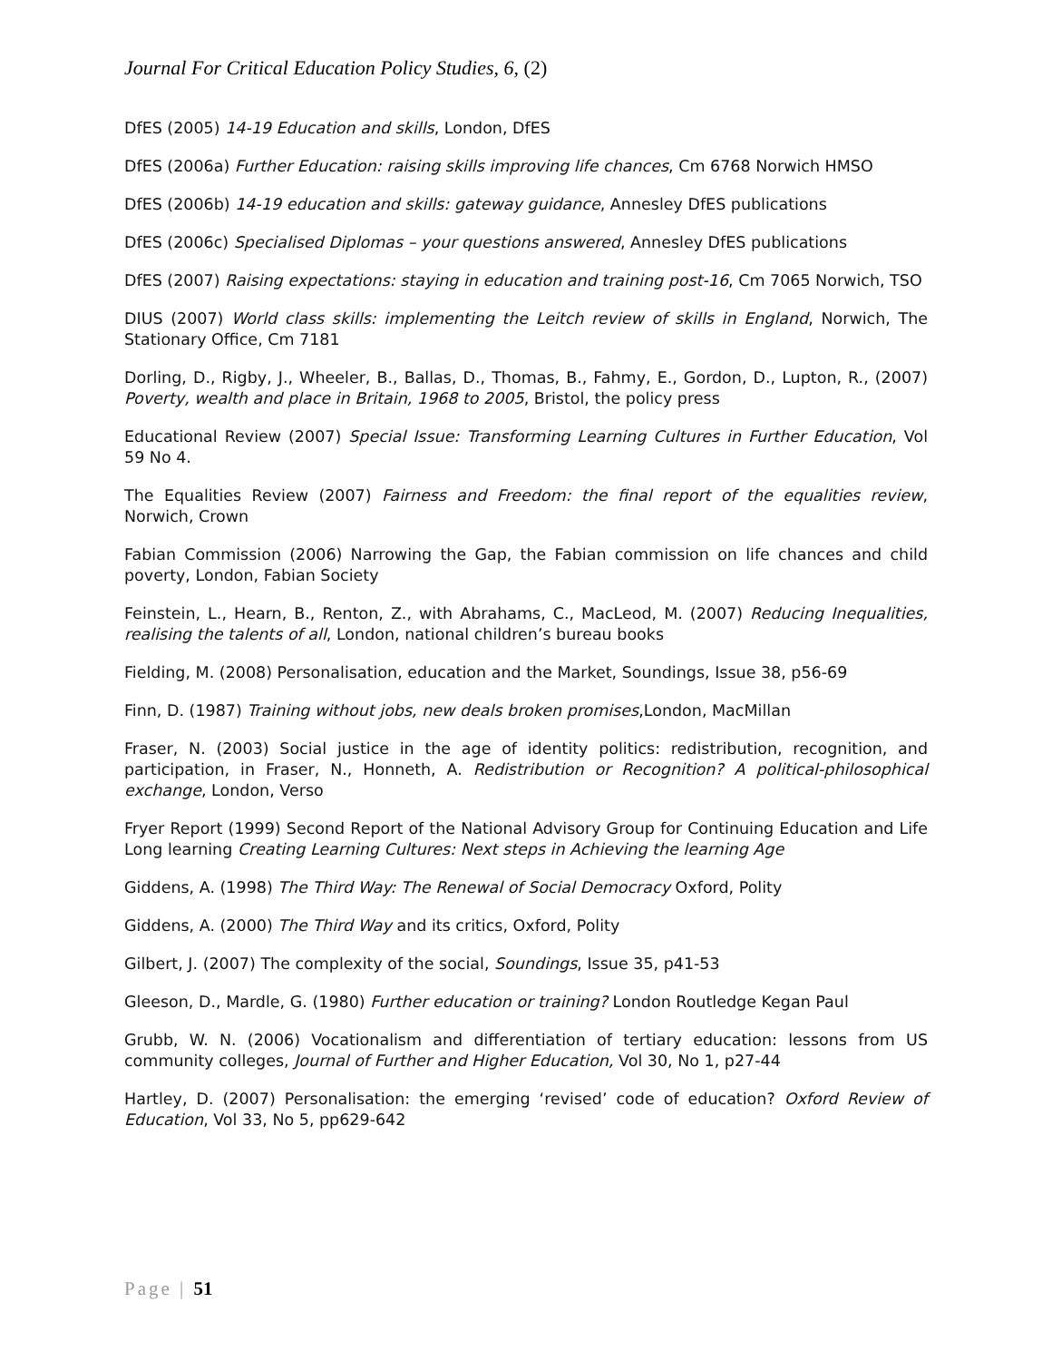Journal For Critical Education Policy Studies, 6, (2)
DfES (2005) 14-19 Education and skills, London, DfES
DfES (2006a) Further Education: raising skills improving life chances, Cm 6768 Norwich HMSO
DfES (2006b) 14-19 education and skills: gateway guidance, Annesley DfES publications
DfES (2006c) Specialised Diplomas – your questions answered, Annesley DfES publications
DfES (2007) Raising expectations: staying in education and training post-16, Cm 7065 Norwich, TSO
DIUS (2007) World class skills: implementing the Leitch review of skills in England, Norwich, The Stationary Office, Cm 7181
Dorling, D., Rigby, J., Wheeler, B., Ballas, D., Thomas, B., Fahmy, E., Gordon, D., Lupton, R., (2007) Poverty, wealth and place in Britain, 1968 to 2005, Bristol, the policy press
Educational Review (2007) Special Issue: Transforming Learning Cultures in Further Education, Vol 59 No 4.
The Equalities Review (2007) Fairness and Freedom: the final report of the equalities review, Norwich, Crown
Fabian Commission (2006) Narrowing the Gap, the Fabian commission on life chances and child poverty, London, Fabian Society
Feinstein, L., Hearn, B., Renton, Z., with Abrahams, C., MacLeod, M. (2007) Reducing Inequalities, realising the talents of all, London, national children’s bureau books
Fielding, M. (2008) Personalisation, education and the Market, Soundings, Issue 38, p56-69
Finn, D. (1987) Training without jobs, new deals broken promises,London, MacMillan
Fraser, N. (2003) Social justice in the age of identity politics: redistribution, recognition, and participation, in Fraser, N., Honneth, A. Redistribution or Recognition? A political-philosophical exchange, London, Verso
Fryer Report (1999) Second Report of the National Advisory Group for Continuing Education and Life Long learning Creating Learning Cultures: Next steps in Achieving the learning Age
Giddens, A. (1998) The Third Way: The Renewal of Social Democracy Oxford, Polity
Giddens, A. (2000) The Third Way and its critics, Oxford, Polity
Gilbert, J. (2007) The complexity of the social, Soundings, Issue 35, p41-53
Gleeson, D., Mardle, G. (1980) Further education or training? London Routledge Kegan Paul
Grubb, W. N. (2006) Vocationalism and differentiation of tertiary education: lessons from US community colleges, Journal of Further and Higher Education, Vol 30, No 1, p27-44
Hartley, D. (2007) Personalisation: the emerging ‘revised’ code of education? Oxford Review of Education, Vol 33, No 5, pp629-642
Page | 51